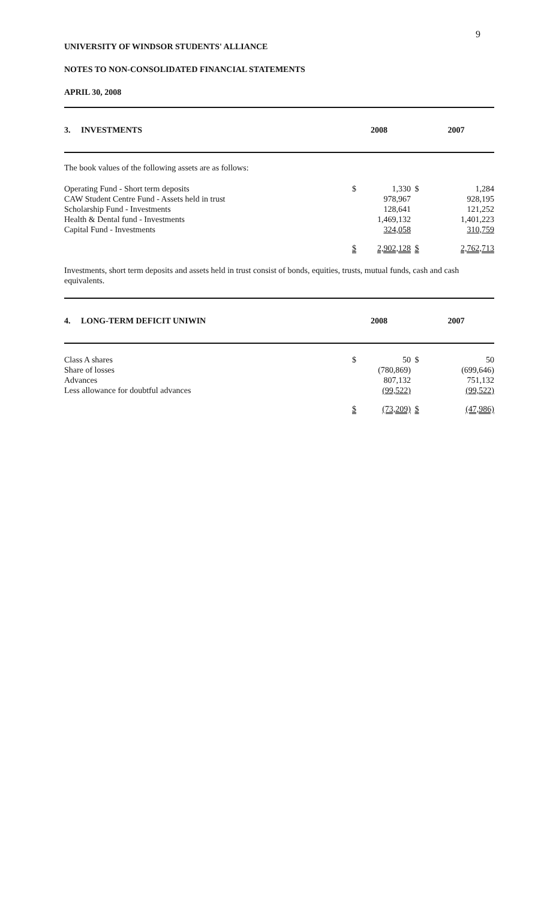9
UNIVERSITY OF WINDSOR STUDENTS' ALLIANCE
NOTES TO NON-CONSOLIDATED FINANCIAL STATEMENTS
APRIL 30, 2008
| 3. INVESTMENTS | 2008 | | 2007 |
| --- | --- | --- | --- |
The book values of the following assets are as follows:
| Operating Fund - Short term deposits | $ | 1,330 | $ | 1,284 |
| CAW Student Centre Fund - Assets held in trust | | 978,967 | | 928,195 |
| Scholarship Fund - Investments | | 128,641 | | 121,252 |
| Health & Dental fund - Investments | | 1,469,132 | | 1,401,223 |
| Capital Fund - Investments | | 324,058 | | 310,759 |
| | $ | 2,902,128 | $ | 2,762,713 |
Investments, short term deposits and assets held in trust consist of bonds, equities, trusts, mutual funds, cash and cash equivalents.
| 4. LONG-TERM DEFICIT UNIWIN | 2008 | | 2007 |
| --- | --- | --- | --- |
| Class A shares | $ | 50 | $ | 50 |
| Share of losses | | (780,869) | | (699,646) |
| Advances | | 807,132 | | 751,132 |
| Less allowance for doubtful advances | | (99,522) | | (99,522) |
| | $ | (73,209) | $ | (47,986) |